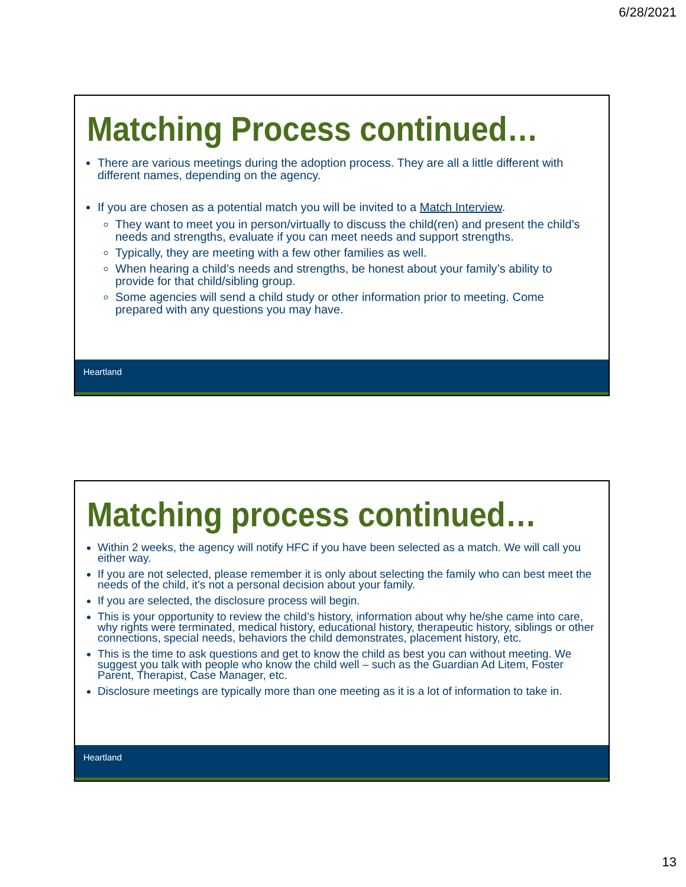6/28/2021
Matching Process continued…
There are various meetings during the adoption process. They are all a little different with different names, depending on the agency.
If you are chosen as a potential match you will be invited to a Match Interview.
They want to meet you in person/virtually to discuss the child(ren) and present the child’s needs and strengths, evaluate if you can meet needs and support strengths.
Typically, they are meeting with a few other families as well.
When hearing a child’s needs and strengths, be honest about your family’s ability to provide for that child/sibling group.
Some agencies will send a child study or other information prior to meeting. Come prepared with any questions you may have.
Heartland
Matching process continued…
Within 2 weeks, the agency will notify HFC if you have been selected as a match. We will call you either way.
If you are not selected, please remember it is only about selecting the family who can best meet the needs of the child, it’s not a personal decision about your family.
If you are selected, the disclosure process will begin.
This is your opportunity to review the child’s history, information about why he/she came into care, why rights were terminated, medical history, educational history, therapeutic history, siblings or other connections, special needs, behaviors the child demonstrates, placement history, etc.
This is the time to ask questions and get to know the child as best you can without meeting. We suggest you talk with people who know the child well – such as the Guardian Ad Litem, Foster Parent, Therapist, Case Manager, etc.
Disclosure meetings are typically more than one meeting as it is a lot of information to take in.
Heartland
13